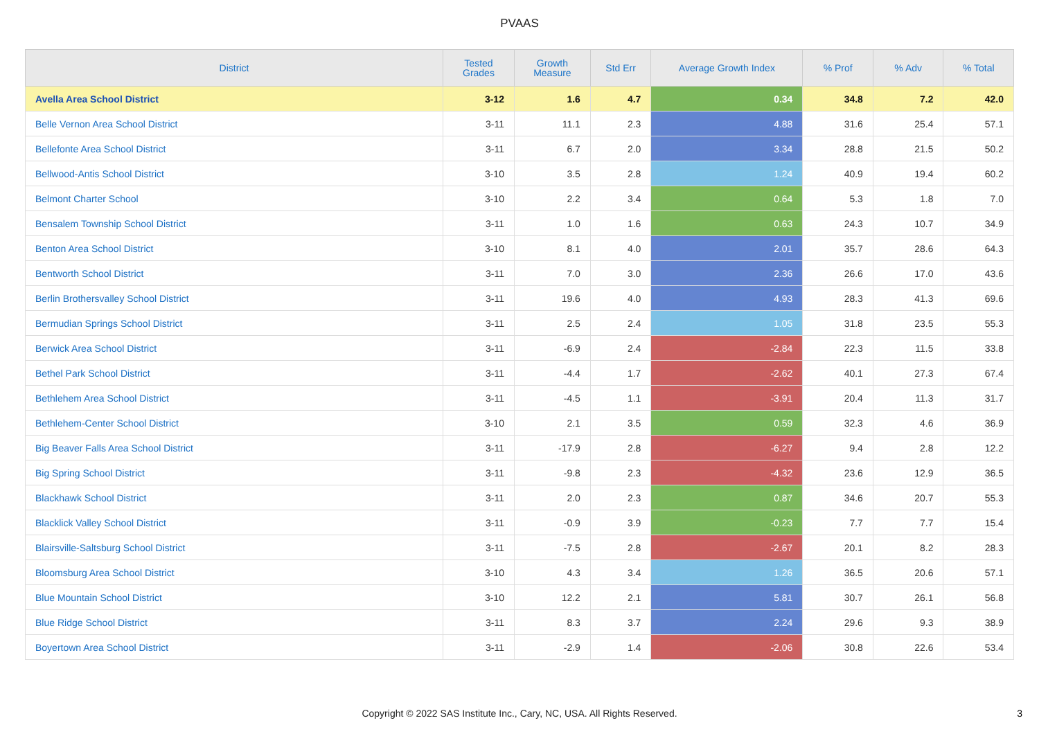PVAAS
| District | Tested Grades | Growth Measure | Std Err | Average Growth Index | % Prof | % Adv | % Total |
| --- | --- | --- | --- | --- | --- | --- | --- |
| Avella Area School District | 3-12 | 1.6 | 4.7 | 0.34 | 34.8 | 7.2 | 42.0 |
| Belle Vernon Area School District | 3-11 | 11.1 | 2.3 | 4.88 | 31.6 | 25.4 | 57.1 |
| Bellefonte Area School District | 3-11 | 6.7 | 2.0 | 3.34 | 28.8 | 21.5 | 50.2 |
| Bellwood-Antis School District | 3-10 | 3.5 | 2.8 | 1.24 | 40.9 | 19.4 | 60.2 |
| Belmont Charter School | 3-10 | 2.2 | 3.4 | 0.64 | 5.3 | 1.8 | 7.0 |
| Bensalem Township School District | 3-11 | 1.0 | 1.6 | 0.63 | 24.3 | 10.7 | 34.9 |
| Benton Area School District | 3-10 | 8.1 | 4.0 | 2.01 | 35.7 | 28.6 | 64.3 |
| Bentworth School District | 3-11 | 7.0 | 3.0 | 2.36 | 26.6 | 17.0 | 43.6 |
| Berlin Brothersvalley School District | 3-11 | 19.6 | 4.0 | 4.93 | 28.3 | 41.3 | 69.6 |
| Bermudian Springs School District | 3-11 | 2.5 | 2.4 | 1.05 | 31.8 | 23.5 | 55.3 |
| Berwick Area School District | 3-11 | -6.9 | 2.4 | -2.84 | 22.3 | 11.5 | 33.8 |
| Bethel Park School District | 3-11 | -4.4 | 1.7 | -2.62 | 40.1 | 27.3 | 67.4 |
| Bethlehem Area School District | 3-11 | -4.5 | 1.1 | -3.91 | 20.4 | 11.3 | 31.7 |
| Bethlehem-Center School District | 3-10 | 2.1 | 3.5 | 0.59 | 32.3 | 4.6 | 36.9 |
| Big Beaver Falls Area School District | 3-11 | -17.9 | 2.8 | -6.27 | 9.4 | 2.8 | 12.2 |
| Big Spring School District | 3-11 | -9.8 | 2.3 | -4.32 | 23.6 | 12.9 | 36.5 |
| Blackhawk School District | 3-11 | 2.0 | 2.3 | 0.87 | 34.6 | 20.7 | 55.3 |
| Blacklick Valley School District | 3-11 | -0.9 | 3.9 | -0.23 | 7.7 | 7.7 | 15.4 |
| Blairsville-Saltsburg School District | 3-11 | -7.5 | 2.8 | -2.67 | 20.1 | 8.2 | 28.3 |
| Bloomsburg Area School District | 3-10 | 4.3 | 3.4 | 1.26 | 36.5 | 20.6 | 57.1 |
| Blue Mountain School District | 3-10 | 12.2 | 2.1 | 5.81 | 30.7 | 26.1 | 56.8 |
| Blue Ridge School District | 3-11 | 8.3 | 3.7 | 2.24 | 29.6 | 9.3 | 38.9 |
| Boyertown Area School District | 3-11 | -2.9 | 1.4 | -2.06 | 30.8 | 22.6 | 53.4 |
Copyright © 2022 SAS Institute Inc., Cary, NC, USA. All Rights Reserved.
3